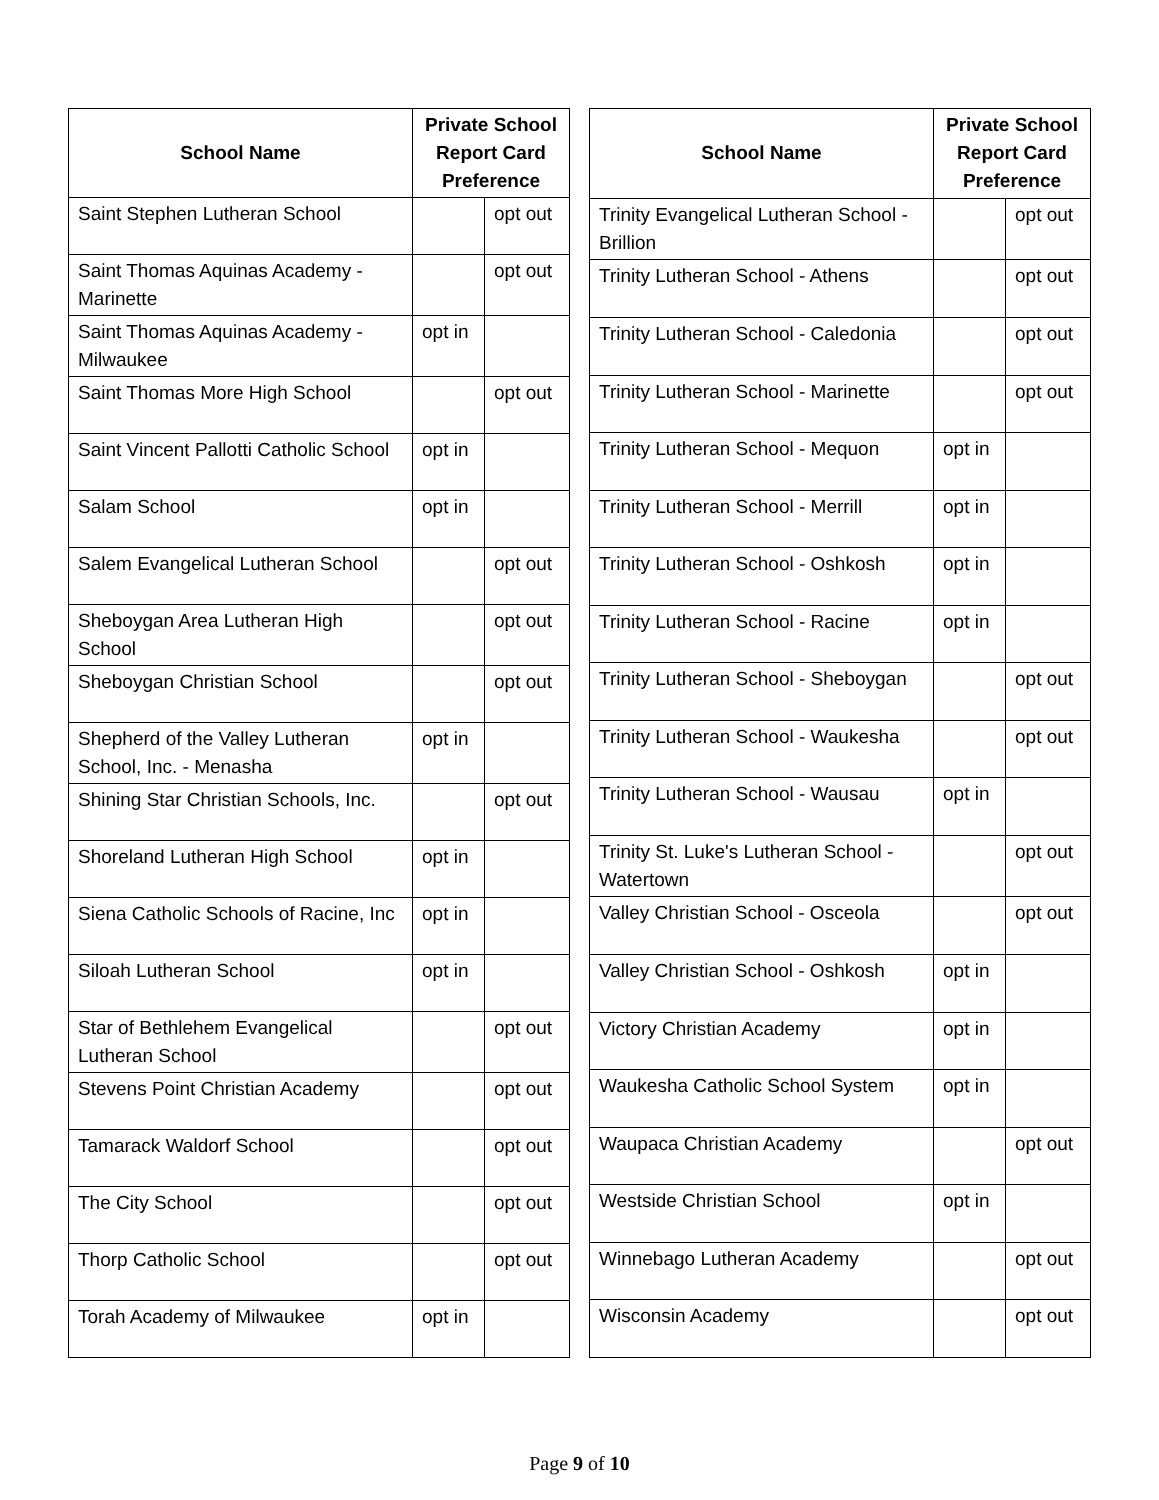| School Name | Private School Report Card Preference | |
| --- | --- | --- |
| Saint Stephen Lutheran School | | opt out |
| Saint Thomas Aquinas Academy - Marinette | | opt out |
| Saint Thomas Aquinas Academy - Milwaukee | opt in | |
| Saint Thomas More High School | | opt out |
| Saint Vincent Pallotti Catholic School | opt in | |
| Salam School | opt in | |
| Salem Evangelical Lutheran School | | opt out |
| Sheboygan Area Lutheran High School | | opt out |
| Sheboygan Christian School | | opt out |
| Shepherd of the Valley Lutheran School, Inc. - Menasha | opt in | |
| Shining Star Christian Schools, Inc. | | opt out |
| Shoreland Lutheran High School | opt in | |
| Siena Catholic Schools of Racine, Inc | opt in | |
| Siloah Lutheran School | opt in | |
| Star of Bethlehem Evangelical Lutheran School | | opt out |
| Stevens Point Christian Academy | | opt out |
| Tamarack Waldorf School | | opt out |
| The City School | | opt out |
| Thorp Catholic School | | opt out |
| Torah Academy of Milwaukee | opt in | |
| School Name | Private School Report Card Preference | |
| --- | --- | --- |
| Trinity Evangelical Lutheran School - Brillion | | opt out |
| Trinity Lutheran School - Athens | | opt out |
| Trinity Lutheran School - Caledonia | | opt out |
| Trinity Lutheran School - Marinette | | opt out |
| Trinity Lutheran School - Mequon | opt in | |
| Trinity Lutheran School - Merrill | opt in | |
| Trinity Lutheran School - Oshkosh | opt in | |
| Trinity Lutheran School - Racine | opt in | |
| Trinity Lutheran School - Sheboygan | | opt out |
| Trinity Lutheran School - Waukesha | | opt out |
| Trinity Lutheran School - Wausau | opt in | |
| Trinity St. Luke's Lutheran School - Watertown | | opt out |
| Valley Christian School - Osceola | | opt out |
| Valley Christian School - Oshkosh | opt in | |
| Victory Christian Academy | opt in | |
| Waukesha Catholic School System | opt in | |
| Waupaca Christian Academy | | opt out |
| Westside Christian School | opt in | |
| Winnebago Lutheran Academy | | opt out |
| Wisconsin Academy | | opt out |
Page 9 of 10